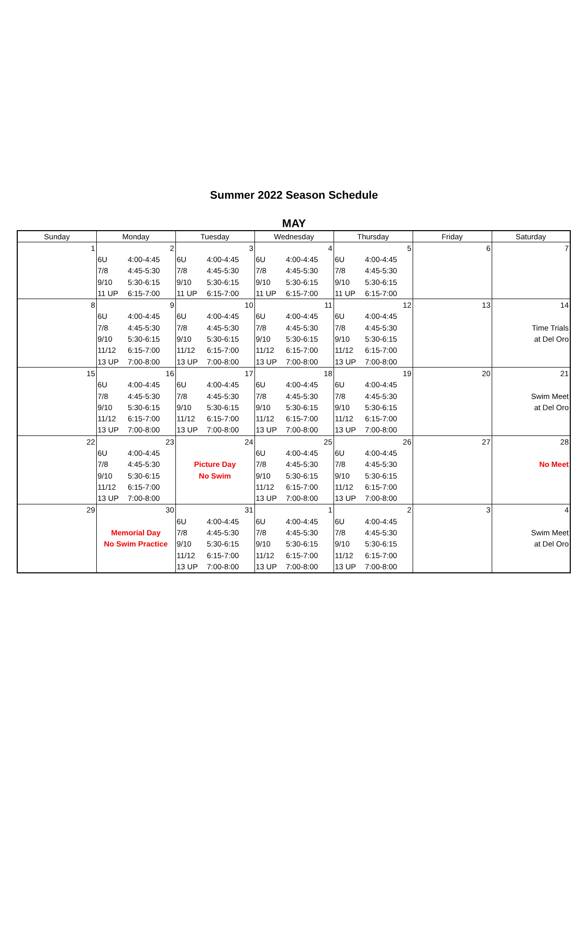Summer 2022 Season Schedule
MAY
| Sunday | Monday | | Tuesday | | Wednesday | | Thursday | | Friday | Saturday |
| --- | --- | --- | --- | --- | --- | --- | --- | --- | --- | --- |
| 1 | 2 | | 3 | | 4 | | 5 | | 6 | 7 |
| | 6U | 4:00-4:45 | 6U | 4:00-4:45 | 6U | 4:00-4:45 | 6U | 4:00-4:45 | | |
| | 7/8 | 4:45-5:30 | 7/8 | 4:45-5:30 | 7/8 | 4:45-5:30 | 7/8 | 4:45-5:30 | | |
| | 9/10 | 5:30-6:15 | 9/10 | 5:30-6:15 | 9/10 | 5:30-6:15 | 9/10 | 5:30-6:15 | | |
| | 11 UP | 6:15-7:00 | 11 UP | 6:15-7:00 | 11 UP | 6:15-7:00 | 11 UP | 6:15-7:00 | | |
| 8 | 9 | | 10 | | 11 | | 12 | | 13 | 14 |
| | 6U | 4:00-4:45 | 6U | 4:00-4:45 | 6U | 4:00-4:45 | 6U | 4:00-4:45 | | |
| | 7/8 | 4:45-5:30 | 7/8 | 4:45-5:30 | 7/8 | 4:45-5:30 | 7/8 | 4:45-5:30 | | Time Trials |
| | 9/10 | 5:30-6:15 | 9/10 | 5:30-6:15 | 9/10 | 5:30-6:15 | 9/10 | 5:30-6:15 | | at Del Oro |
| | 11/12 | 6:15-7:00 | 11/12 | 6:15-7:00 | 11/12 | 6:15-7:00 | 11/12 | 6:15-7:00 | | |
| | 13 UP | 7:00-8:00 | 13 UP | 7:00-8:00 | 13 UP | 7:00-8:00 | 13 UP | 7:00-8:00 | | |
| 15 | 16 | | 17 | | 18 | | 19 | | 20 | 21 |
| | 6U | 4:00-4:45 | 6U | 4:00-4:45 | 6U | 4:00-4:45 | 6U | 4:00-4:45 | | |
| | 7/8 | 4:45-5:30 | 7/8 | 4:45-5:30 | 7/8 | 4:45-5:30 | 7/8 | 4:45-5:30 | | Swim Meet |
| | 9/10 | 5:30-6:15 | 9/10 | 5:30-6:15 | 9/10 | 5:30-6:15 | 9/10 | 5:30-6:15 | | at Del Oro |
| | 11/12 | 6:15-7:00 | 11/12 | 6:15-7:00 | 11/12 | 6:15-7:00 | 11/12 | 6:15-7:00 | | |
| | 13 UP | 7:00-8:00 | 13 UP | 7:00-8:00 | 13 UP | 7:00-8:00 | 13 UP | 7:00-8:00 | | |
| 22 | 23 | | 24 | | 25 | | 26 | | 27 | 28 |
| | 6U | 4:00-4:45 | | | 6U | 4:00-4:45 | 6U | 4:00-4:45 | | |
| | 7/8 | 4:45-5:30 | Picture Day | | 7/8 | 4:45-5:30 | 7/8 | 4:45-5:30 | | No Meet |
| | 9/10 | 5:30-6:15 | No Swim | | 9/10 | 5:30-6:15 | 9/10 | 5:30-6:15 | | |
| | 11/12 | 6:15-7:00 | | | 11/12 | 6:15-7:00 | 11/12 | 6:15-7:00 | | |
| | 13 UP | 7:00-8:00 | | | 13 UP | 7:00-8:00 | 13 UP | 7:00-8:00 | | |
| 29 | 30 | | 31 | | 1 | | 2 | | 3 | 4 |
| | | | 6U | 4:00-4:45 | 6U | 4:00-4:45 | 6U | 4:00-4:45 | | |
| | Memorial Day | | 7/8 | 4:45-5:30 | 7/8 | 4:45-5:30 | 7/8 | 4:45-5:30 | | Swim Meet |
| | No Swim Practice | | 9/10 | 5:30-6:15 | 9/10 | 5:30-6:15 | 9/10 | 5:30-6:15 | | at Del Oro |
| | | | 11/12 | 6:15-7:00 | 11/12 | 6:15-7:00 | 11/12 | 6:15-7:00 | | |
| | | | 13 UP | 7:00-8:00 | 13 UP | 7:00-8:00 | 13 UP | 7:00-8:00 | | |